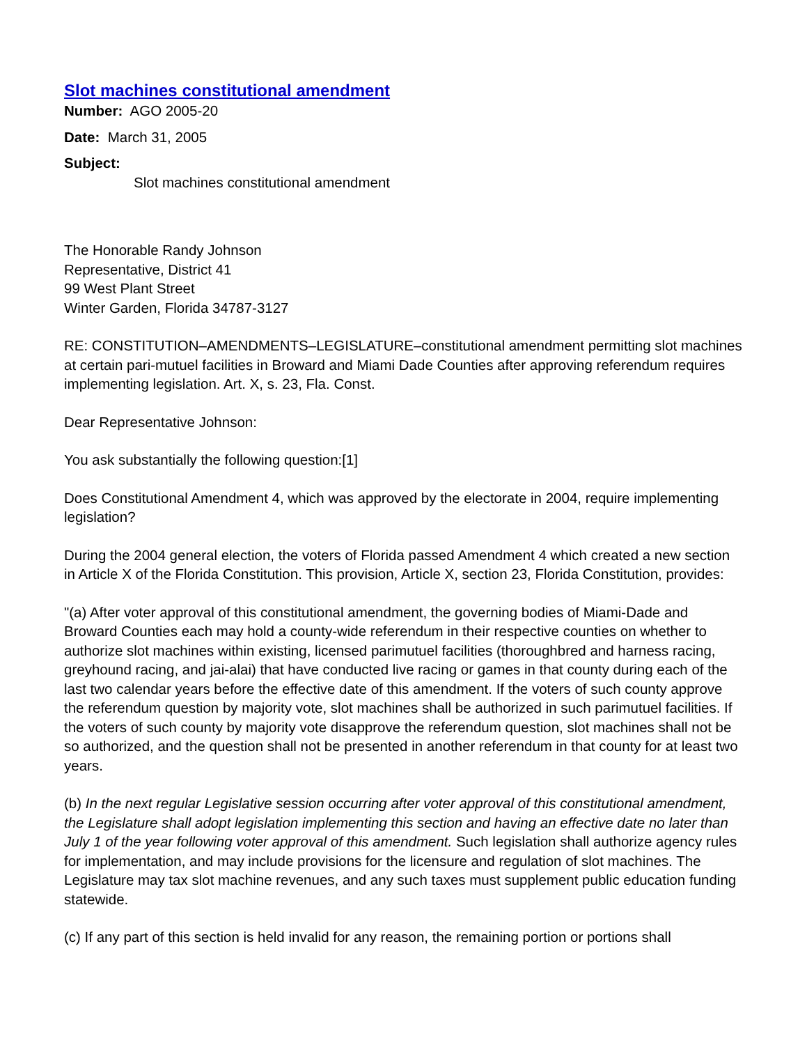Slot machines constitutional amendment
Number: AGO 2005-20
Date: March 31, 2005
Subject:
Slot machines constitutional amendment
The Honorable Randy Johnson
Representative, District 41
99 West Plant Street
Winter Garden, Florida 34787-3127
RE: CONSTITUTION–AMENDMENTS–LEGISLATURE–constitutional amendment permitting slot machines at certain pari-mutuel facilities in Broward and Miami Dade Counties after approving referendum requires implementing legislation. Art. X, s. 23, Fla. Const.
Dear Representative Johnson:
You ask substantially the following question:[1]
Does Constitutional Amendment 4, which was approved by the electorate in 2004, require implementing legislation?
During the 2004 general election, the voters of Florida passed Amendment 4 which created a new section in Article X of the Florida Constitution. This provision, Article X, section 23, Florida Constitution, provides:
"(a) After voter approval of this constitutional amendment, the governing bodies of Miami-Dade and Broward Counties each may hold a county-wide referendum in their respective counties on whether to authorize slot machines within existing, licensed parimutuel facilities (thoroughbred and harness racing, greyhound racing, and jai-alai) that have conducted live racing or games in that county during each of the last two calendar years before the effective date of this amendment. If the voters of such county approve the referendum question by majority vote, slot machines shall be authorized in such parimutuel facilities. If the voters of such county by majority vote disapprove the referendum question, slot machines shall not be so authorized, and the question shall not be presented in another referendum in that county for at least two years.
(b) In the next regular Legislative session occurring after voter approval of this constitutional amendment, the Legislature shall adopt legislation implementing this section and having an effective date no later than July 1 of the year following voter approval of this amendment. Such legislation shall authorize agency rules for implementation, and may include provisions for the licensure and regulation of slot machines. The Legislature may tax slot machine revenues, and any such taxes must supplement public education funding statewide.
(c) If any part of this section is held invalid for any reason, the remaining portion or portions shall